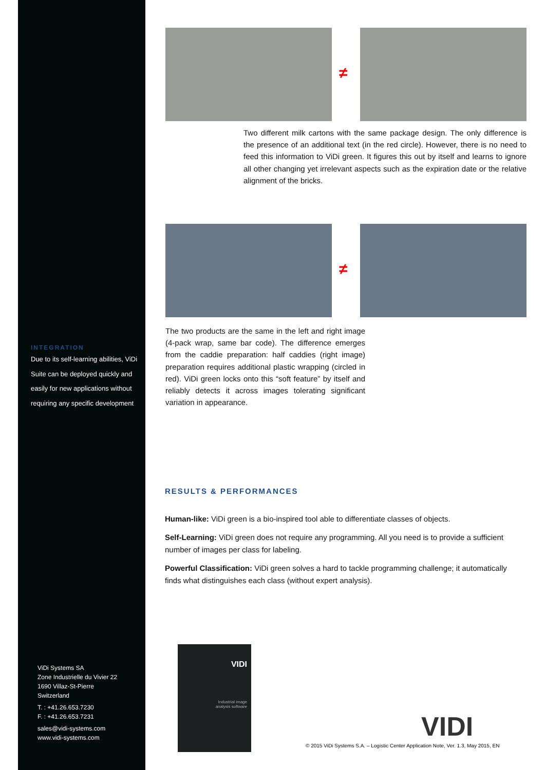INTEGRATION
Due to its self-learning abilities, ViDi Suite can be deployed quickly and easily for new applications without requiring any specific development
ViDi Systems SA
Zone Industrielle du Vivier 22
1690 Villaz-St-Pierre
Switzerland
T. : +41.26.653.7230
F. : +41.26.653.7231
sales@vidi-systems.com
www.vidi-systems.com
≠
Two different milk cartons with the same package design. The only difference is the presence of an additional text (in the red circle). However, there is no need to feed this information to ViDi green. It figures this out by itself and learns to ignore all other changing yet irrelevant aspects such as the expiration date or the relative alignment of the bricks.
≠
The two products are the same in the left and right image (4-pack wrap, same bar code). The difference emerges from the caddie preparation: half caddies (right image) preparation requires additional plastic wrapping (circled in red). ViDi green locks onto this “soft feature” by itself and reliably detects it across images tolerating significant variation in appearance.
RESULTS & PERFORMANCES
Human-like: ViDi green is a bio-inspired tool able to differentiate classes of objects.
Self-Learning: ViDi green does not require any programming. All you need is to provide a sufficient number of images per class for labeling.
Powerful Classification: ViDi green solves a hard to tackle programming challenge; it automatically finds what distinguishes each class (without expert analysis).
VIDI
Industrial image
analysis software
VIDI
© 2015 ViDi Systems S.A. – Logistic Center Application Note, Ver. 1.3, May 2015, EN